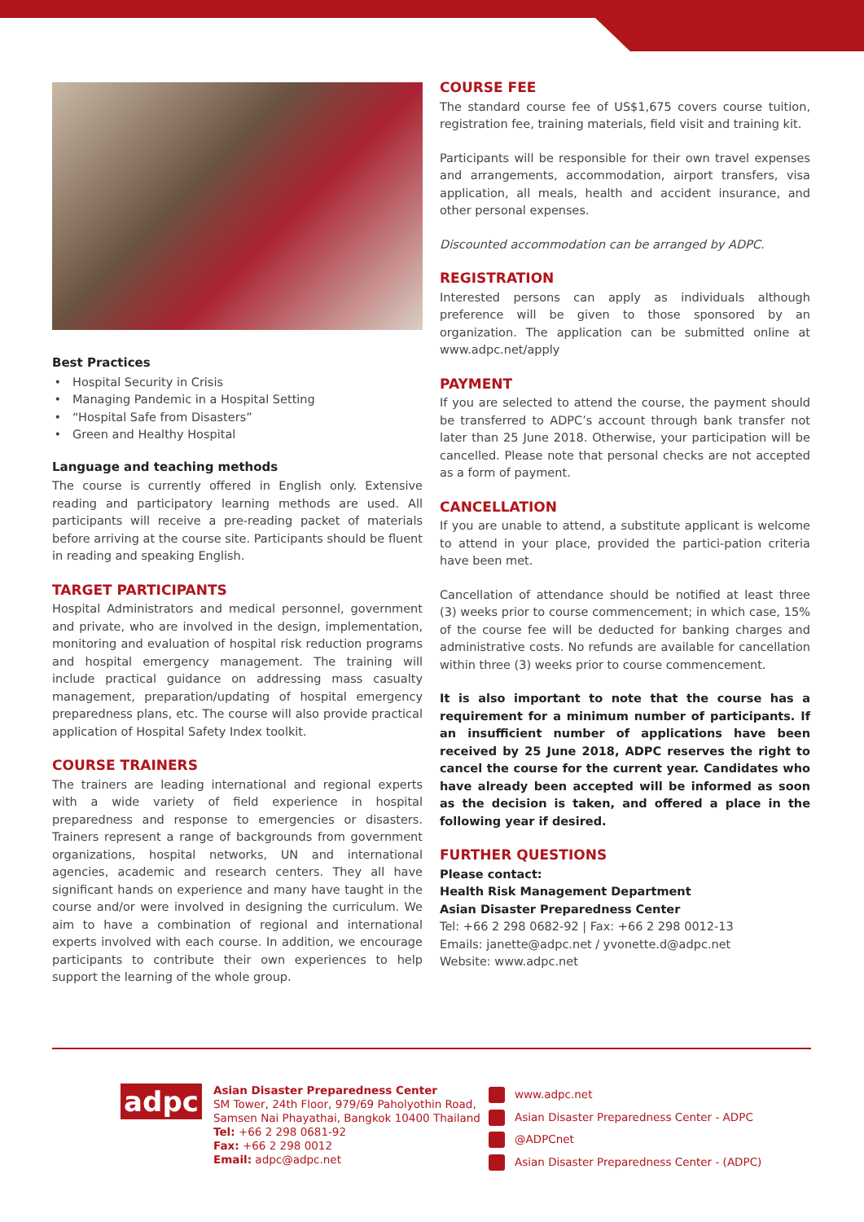Best Practices
Hospital Security in Crisis
Managing Pandemic in a Hospital Setting
“Hospital Safe from Disasters”
Green and Healthy Hospital
Language and teaching methods
The course is currently offered in English only. Extensive reading and participatory learning methods are used. All participants will receive a pre-reading packet of materials before arriving at the course site. Participants should be fluent in reading and speaking English.
TARGET PARTICIPANTS
Hospital Administrators and medical personnel, government and private, who are involved in the design, implementation, monitoring and evaluation of hospital risk reduction programs and hospital emergency management. The training will include practical guidance on addressing mass casualty management, preparation/updating of hospital emergency preparedness plans, etc. The course will also provide practical application of Hospital Safety Index toolkit.
COURSE TRAINERS
The trainers are leading international and regional experts with a wide variety of field experience in hospital preparedness and response to emergencies or disasters. Trainers represent a range of backgrounds from government organizations, hospital networks, UN and international agencies, academic and research centers. They all have significant hands on experience and many have taught in the course and/or were involved in designing the curriculum. We aim to have a combination of regional and international experts involved with each course. In addition, we encourage participants to contribute their own experiences to help support the learning of the whole group.
COURSE FEE
The standard course fee of US$1,675 covers course tuition, registration fee, training materials, field visit and training kit.
Participants will be responsible for their own travel expenses and arrangements, accommodation, airport transfers, visa application, all meals, health and accident insurance, and other personal expenses.
Discounted accommodation can be arranged by ADPC.
REGISTRATION
Interested persons can apply as individuals although preference will be given to those sponsored by an organization. The application can be submitted online at www.adpc.net/apply
PAYMENT
If you are selected to attend the course, the payment should be transferred to ADPC’s account through bank transfer not later than 25 June 2018. Otherwise, your participation will be cancelled. Please note that personal checks are not accepted as a form of payment.
CANCELLATION
If you are unable to attend, a substitute applicant is welcome to attend in your place, provided the partici-pation criteria have been met.
Cancellation of attendance should be notified at least three (3) weeks prior to course commencement; in which case, 15% of the course fee will be deducted for banking charges and administrative costs. No refunds are available for cancellation within three (3) weeks prior to course commencement.
It is also important to note that the course has a requirement for a minimum number of participants. If an insufficient number of applications have been received by 25 June 2018, ADPC reserves the right to cancel the course for the current year. Candidates who have already been accepted will be informed as soon as the decision is taken, and offered a place in the following year if desired.
FURTHER QUESTIONS
Please contact:
Health Risk Management Department
Asian Disaster Preparedness Center
Tel: +66 2 298 0682-92 | Fax: +66 2 298 0012-13
Emails: janette@adpc.net / yvonette.d@adpc.net
Website: www.adpc.net
adpc
Asian Disaster Preparedness Center
SM Tower, 24th Floor, 979/69 Paholyothin Road,
Samsen Nai Phayathai, Bangkok 10400 Thailand
Tel: +66 2 298 0681-92
Fax: +66 2 298 0012
Email: adpc@adpc.net
www.adpc.net
Asian Disaster Preparedness Center - ADPC
@ADPCnet
Asian Disaster Preparedness Center - (ADPC)